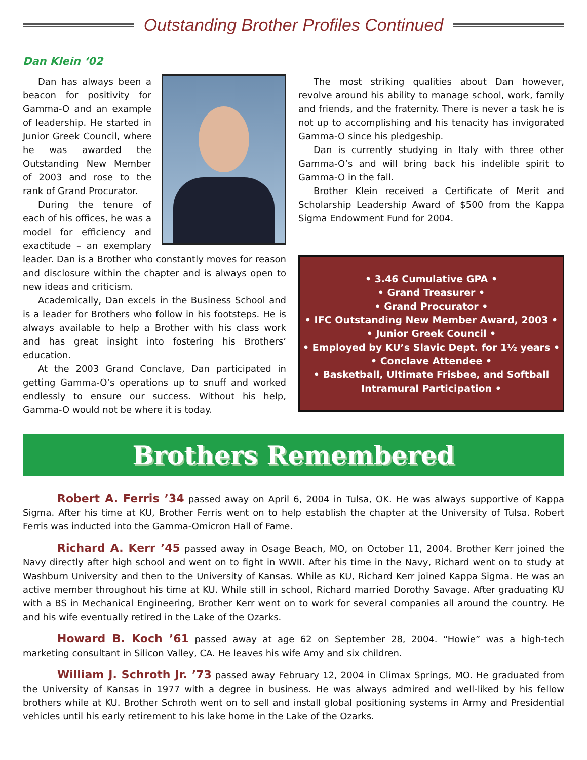Outstanding Brother Profiles Continued
Dan Klein ‘02
Dan has always been a beacon for positivity for Gamma-O and an example of leadership. He started in Junior Greek Council, where he was awarded the Outstanding New Member of 2003 and rose to the rank of Grand Procurator.
During the tenure of each of his offices, he was a model for efficiency and exactitude – an exemplary leader. Dan is a Brother who constantly moves for reason and disclosure within the chapter and is always open to new ideas and criticism.
Academically, Dan excels in the Business School and is a leader for Brothers who follow in his footsteps. He is always available to help a Brother with his class work and has great insight into fostering his Brothers’ education.
At the 2003 Grand Conclave, Dan participated in getting Gamma-O’s operations up to snuff and worked endlessly to ensure our success. Without his help, Gamma-O would not be where it is today.
The most striking qualities about Dan however, revolve around his ability to manage school, work, family and friends, and the fraternity. There is never a task he is not up to accomplishing and his tenacity has invigorated Gamma-O since his pledgeship.
Dan is currently studying in Italy with three other Gamma-O’s and will bring back his indelible spirit to Gamma-O in the fall.
Brother Klein received a Certificate of Merit and Scholarship Leadership Award of $500 from the Kappa Sigma Endowment Fund for 2004.
• 3.46 Cumulative GPA •
• Grand Treasurer •
• Grand Procurator •
• IFC Outstanding New Member Award, 2003 •
• Junior Greek Council •
• Employed by KU’s Slavic Dept. for 1½ years •
• Conclave Attendee •
• Basketball, Ultimate Frisbee, and Softball Intramural Participation •
Brothers Remembered
Robert A. Ferris ’34 passed away on April 6, 2004 in Tulsa, OK. He was always supportive of Kappa Sigma. After his time at KU, Brother Ferris went on to help establish the chapter at the University of Tulsa. Robert Ferris was inducted into the Gamma-Omicron Hall of Fame.
Richard A. Kerr ’45 passed away in Osage Beach, MO, on October 11, 2004. Brother Kerr joined the Navy directly after high school and went on to fight in WWII. After his time in the Navy, Richard went on to study at Washburn University and then to the University of Kansas. While as KU, Richard Kerr joined Kappa Sigma. He was an active member throughout his time at KU. While still in school, Richard married Dorothy Savage. After graduating KU with a BS in Mechanical Engineering, Brother Kerr went on to work for several companies all around the country. He and his wife eventually retired in the Lake of the Ozarks.
Howard B. Koch ’61 passed away at age 62 on September 28, 2004. “Howie” was a high-tech marketing consultant in Silicon Valley, CA. He leaves his wife Amy and six children.
William J. Schroth Jr. ’73 passed away February 12, 2004 in Climax Springs, MO. He graduated from the University of Kansas in 1977 with a degree in business. He was always admired and well-liked by his fellow brothers while at KU. Brother Schroth went on to sell and install global positioning systems in Army and Presidential vehicles until his early retirement to his lake home in the Lake of the Ozarks.